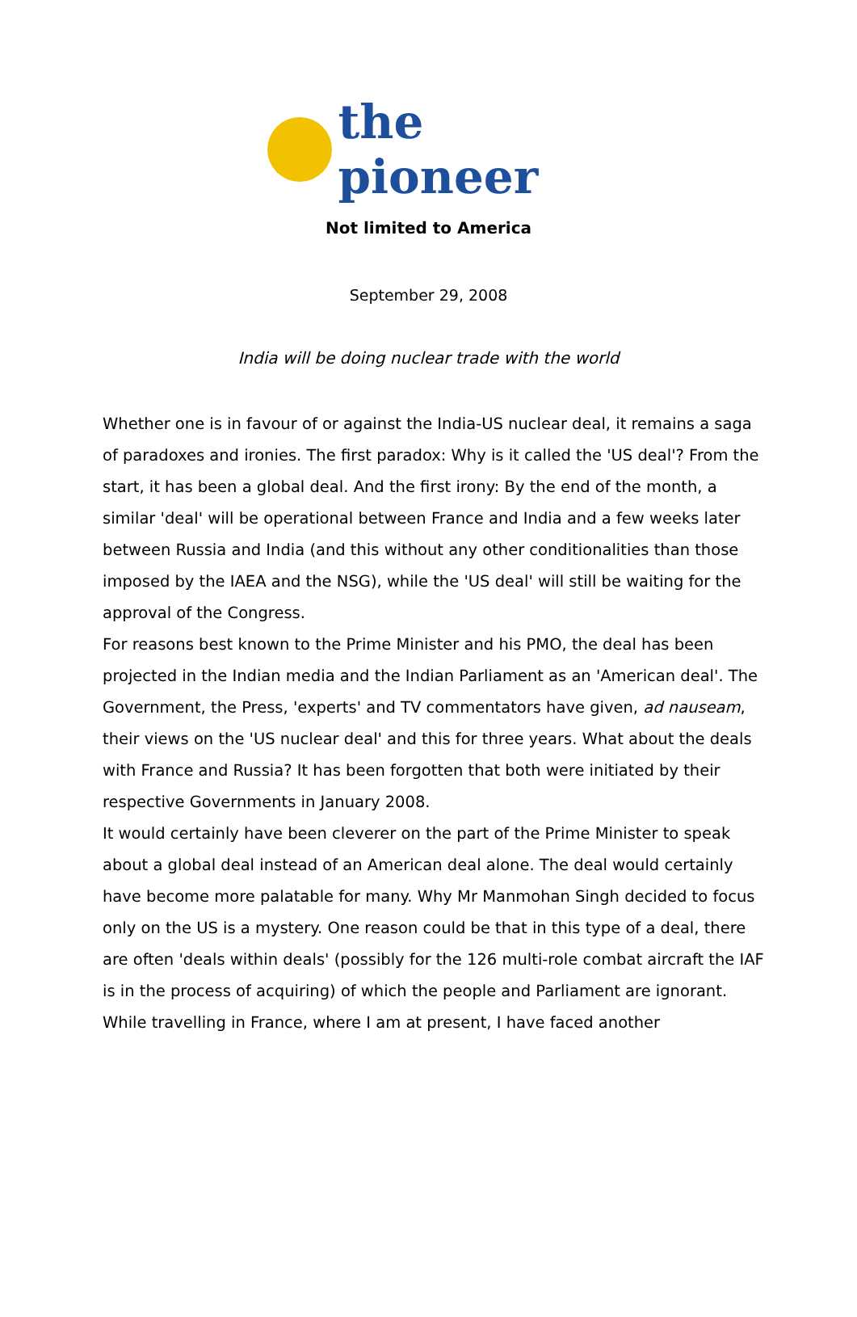the pioneer
Not limited to America
September 29, 2008
India will be doing nuclear trade with the world
Whether one is in favour of or against the India-US nuclear deal, it remains a saga of paradoxes and ironies. The first paradox: Why is it called the 'US deal'? From the start, it has been a global deal. And the first irony: By the end of the month, a similar 'deal' will be operational between France and India and a few weeks later between Russia and India (and this without any other conditionalities than those imposed by the IAEA and the NSG), while the 'US deal' will still be waiting for the approval of the Congress.
For reasons best known to the Prime Minister and his PMO, the deal has been projected in the Indian media and the Indian Parliament as an 'American deal'. The Government, the Press, 'experts' and TV commentators have given, ad nauseam, their views on the 'US nuclear deal' and this for three years. What about the deals with France and Russia? It has been forgotten that both were initiated by their respective Governments in January 2008.
It would certainly have been cleverer on the part of the Prime Minister to speak about a global deal instead of an American deal alone. The deal would certainly have become more palatable for many. Why Mr Manmohan Singh decided to focus only on the US is a mystery. One reason could be that in this type of a deal, there are often 'deals within deals' (possibly for the 126 multi-role combat aircraft the IAF is in the process of acquiring) of which the people and Parliament are ignorant. While travelling in France, where I am at present, I have faced another